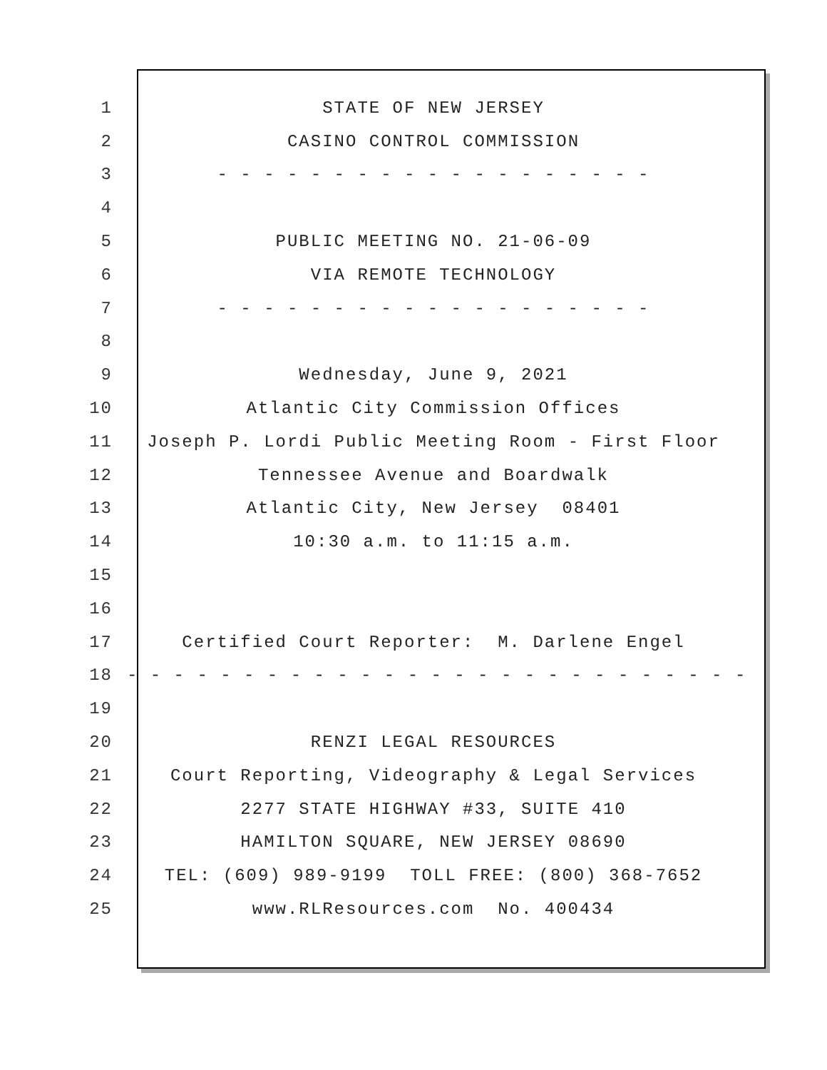1 STATE OF NEW JERSEY
2 CASINO CONTROL COMMISSION
3 - - - - - - - - - - - - - - - - - - -
4
5 PUBLIC MEETING NO. 21-06-09
6 VIA REMOTE TECHNOLOGY
7 - - - - - - - - - - - - - - - - - - -
8
9 Wednesday, June 9, 2021
10 Atlantic City Commission Offices
11 Joseph P. Lordi Public Meeting Room - First Floor
12 Tennessee Avenue and Boardwalk
13 Atlantic City, New Jersey 08401
14 10:30 a.m. to 11:15 a.m.
15
16
17 Certified Court Reporter: M. Darlene Engel
18 - - - - - - - - - - - - - - - - - - - - - - - - - - -
19
20 RENZI LEGAL RESOURCES
21 Court Reporting, Videography & Legal Services
22 2277 STATE HIGHWAY #33, SUITE 410
23 HAMILTON SQUARE, NEW JERSEY 08690
24 TEL: (609) 989-9199 TOLL FREE: (800) 368-7652
25 www.RLResources.com No. 400434